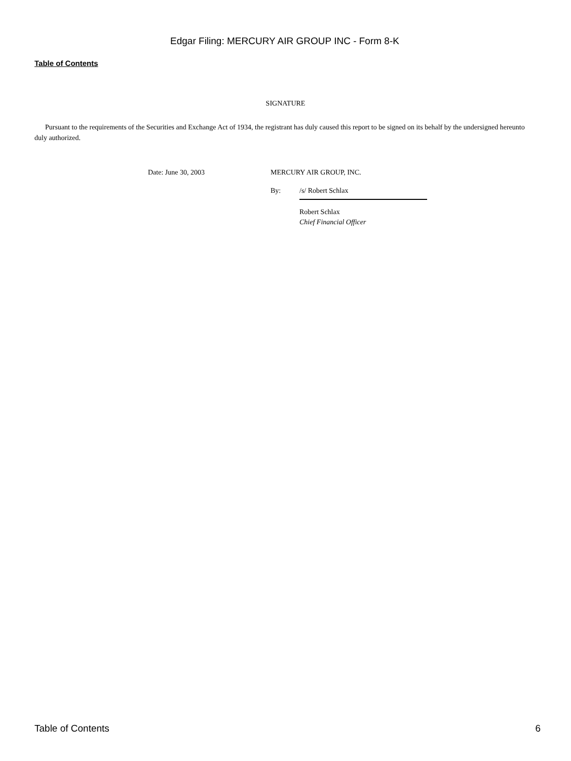Edgar Filing: MERCURY AIR GROUP INC - Form 8-K
Table of Contents
SIGNATURE
Pursuant to the requirements of the Securities and Exchange Act of 1934, the registrant has duly caused this report to be signed on its behalf by the undersigned hereunto duly authorized.
Date: June 30, 2003 MERCURY AIR GROUP, INC.
By: /s/ Robert Schlax
Robert Schlax
Chief Financial Officer
Table of Contents 6